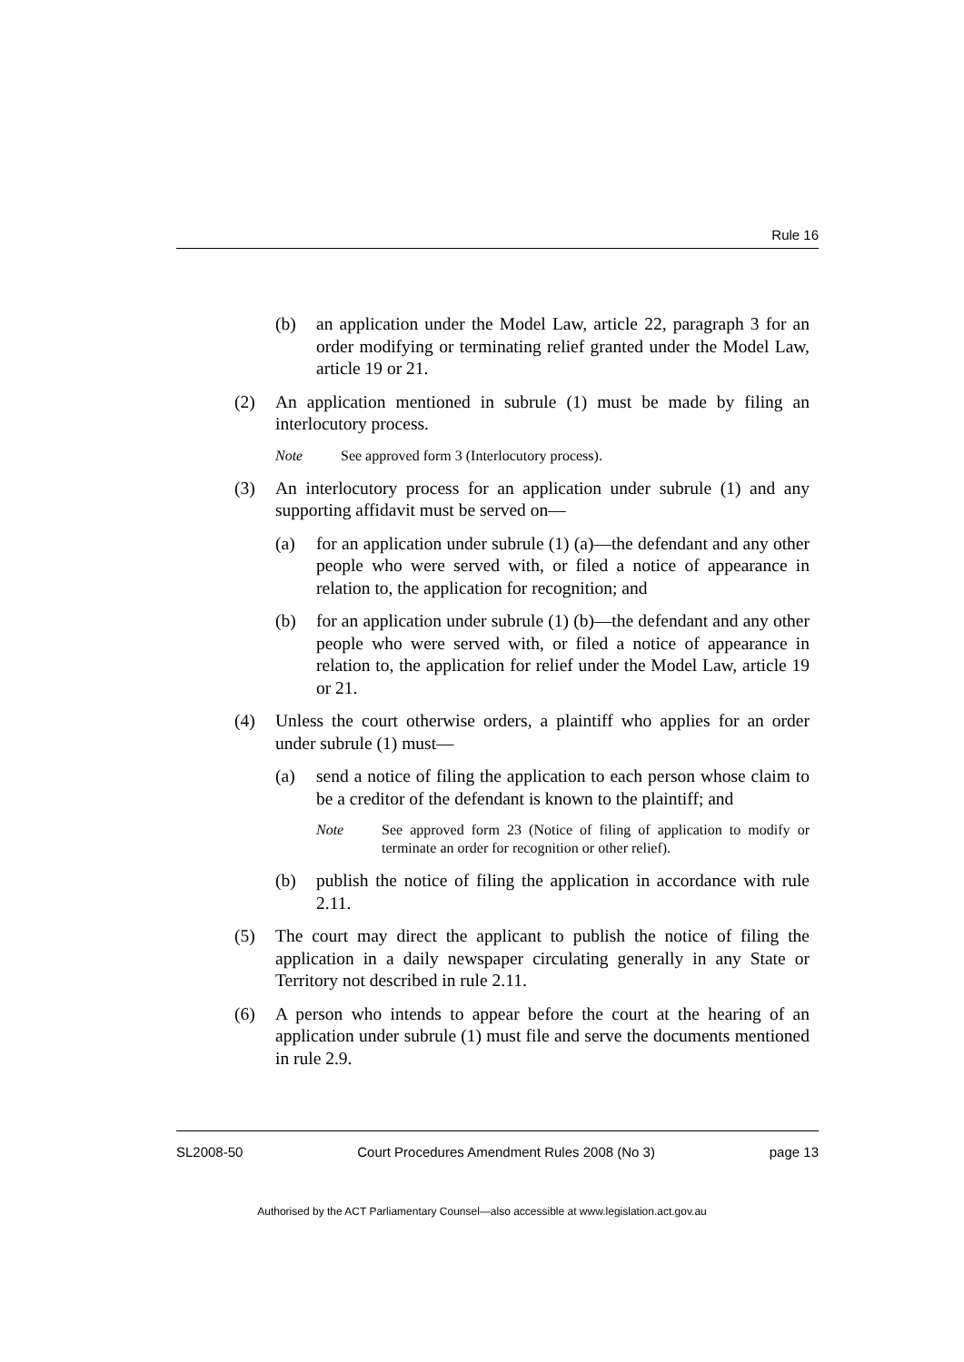Rule 16
(b) an application under the Model Law, article 22, paragraph 3 for an order modifying or terminating relief granted under the Model Law, article 19 or 21.
(2) An application mentioned in subrule (1) must be made by filing an interlocutory process.
Note See approved form 3 (Interlocutory process).
(3) An interlocutory process for an application under subrule (1) and any supporting affidavit must be served on—
(a) for an application under subrule (1) (a)—the defendant and any other people who were served with, or filed a notice of appearance in relation to, the application for recognition; and
(b) for an application under subrule (1) (b)—the defendant and any other people who were served with, or filed a notice of appearance in relation to, the application for relief under the Model Law, article 19 or 21.
(4) Unless the court otherwise orders, a plaintiff who applies for an order under subrule (1) must—
(a) send a notice of filing the application to each person whose claim to be a creditor of the defendant is known to the plaintiff; and
Note See approved form 23 (Notice of filing of application to modify or terminate an order for recognition or other relief).
(b) publish the notice of filing the application in accordance with rule 2.11.
(5) The court may direct the applicant to publish the notice of filing the application in a daily newspaper circulating generally in any State or Territory not described in rule 2.11.
(6) A person who intends to appear before the court at the hearing of an application under subrule (1) must file and serve the documents mentioned in rule 2.9.
SL2008-50 Court Procedures Amendment Rules 2008 (No 3) page 13
Authorised by the ACT Parliamentary Counsel—also accessible at www.legislation.act.gov.au